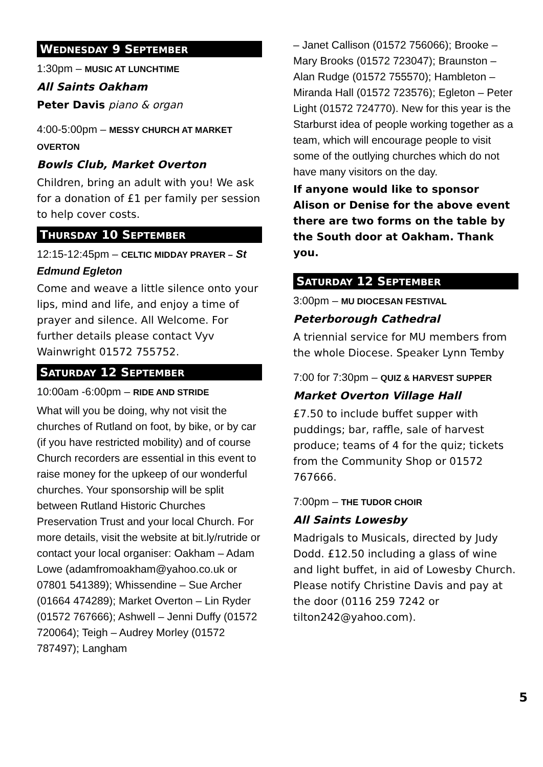WEDNESDAY 9 SEPTEMBER
1:30pm – MUSIC AT LUNCHTIME
All Saints Oakham
Peter Davis piano & organ
4:00-5:00pm – MESSY CHURCH AT MARKET OVERTON
Bowls Club, Market Overton
Children, bring an adult with you! We ask for a donation of £1 per family per session to help cover costs.
THURSDAY 10 SEPTEMBER
12:15-12:45pm – CELTIC MIDDAY PRAYER – St Edmund Egleton
Come and weave a little silence onto your lips, mind and life, and enjoy a time of prayer and silence. All Welcome. For further details please contact Vyv Wainwright 01572 755752.
SATURDAY 12 SEPTEMBER
10:00am -6:00pm – RIDE AND STRIDE
What will you be doing, why not visit the churches of Rutland on foot, by bike, or by car (if you have restricted mobility) and of course Church recorders are essential in this event to raise money for the upkeep of our wonderful churches. Your sponsorship will be split between Rutland Historic Churches Preservation Trust and your local Church. For more details, visit the website at bit.ly/rutride or contact your local organiser: Oakham – Adam Lowe (adamfromoakham@yahoo.co.uk or 07801 541389); Whissendine – Sue Archer (01664 474289); Market Overton – Lin Ryder (01572 767666); Ashwell – Jenni Duffy (01572 720064); Teigh – Audrey Morley (01572 787497); Langham
– Janet Callison (01572 756066); Brooke – Mary Brooks (01572 723047); Braunston – Alan Rudge (01572 755570); Hambleton – Miranda Hall (01572 723576); Egleton – Peter Light (01572 724770). New for this year is the Starburst idea of people working together as a team, which will encourage people to visit some of the outlying churches which do not have many visitors on the day.
If anyone would like to sponsor Alison or Denise for the above event there are two forms on the table by the South door at Oakham. Thank you.
SATURDAY 12 SEPTEMBER
3:00pm – MU DIOCESAN FESTIVAL
Peterborough Cathedral
A triennial service for MU members from the whole Diocese. Speaker Lynn Temby
7:00 for 7:30pm – QUIZ & HARVEST SUPPER
Market Overton Village Hall
£7.50 to include buffet supper with puddings; bar, raffle, sale of harvest produce; teams of 4 for the quiz; tickets from the Community Shop or 01572 767666.
7:00pm – THE TUDOR CHOIR
All Saints Lowesby
Madrigals to Musicals, directed by Judy Dodd. £12.50 including a glass of wine and light buffet, in aid of Lowesby Church. Please notify Christine Davis and pay at the door (0116 259 7242 or tilton242@yahoo.com).
5